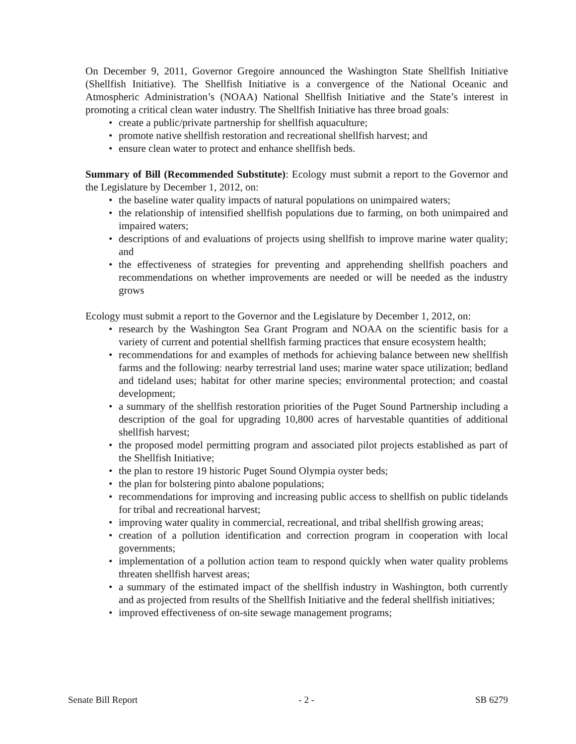On December 9, 2011, Governor Gregoire announced the Washington State Shellfish Initiative (Shellfish Initiative). The Shellfish Initiative is a convergence of the National Oceanic and Atmospheric Administration’s (NOAA) National Shellfish Initiative and the State’s interest in promoting a critical clean water industry. The Shellfish Initiative has three broad goals:
• create a public/private partnership for shellfish aquaculture;
• promote native shellfish restoration and recreational shellfish harvest; and
• ensure clean water to protect and enhance shellfish beds.
Summary of Bill (Recommended Substitute): Ecology must submit a report to the Governor and the Legislature by December 1, 2012, on:
• the baseline water quality impacts of natural populations on unimpaired waters;
• the relationship of intensified shellfish populations due to farming, on both unimpaired and impaired waters;
• descriptions of and evaluations of projects using shellfish to improve marine water quality; and
• the effectiveness of strategies for preventing and apprehending shellfish poachers and recommendations on whether improvements are needed or will be needed as the industry grows
Ecology must submit a report to the Governor and the Legislature by December 1, 2012, on:
• research by the Washington Sea Grant Program and NOAA on the scientific basis for a variety of current and potential shellfish farming practices that ensure ecosystem health;
• recommendations for and examples of methods for achieving balance between new shellfish farms and the following: nearby terrestrial land uses; marine water space utilization; bedland and tideland uses; habitat for other marine species; environmental protection; and coastal development;
• a summary of the shellfish restoration priorities of the Puget Sound Partnership including a description of the goal for upgrading 10,800 acres of harvestable quantities of additional shellfish harvest;
• the proposed model permitting program and associated pilot projects established as part of the Shellfish Initiative;
• the plan to restore 19 historic Puget Sound Olympia oyster beds;
• the plan for bolstering pinto abalone populations;
• recommendations for improving and increasing public access to shellfish on public tidelands for tribal and recreational harvest;
• improving water quality in commercial, recreational, and tribal shellfish growing areas;
• creation of a pollution identification and correction program in cooperation with local governments;
• implementation of a pollution action team to respond quickly when water quality problems threaten shellfish harvest areas;
• a summary of the estimated impact of the shellfish industry in Washington, both currently and as projected from results of the Shellfish Initiative and the federal shellfish initiatives;
• improved effectiveness of on-site sewage management programs;
Senate Bill Report - 2 - SB 6279